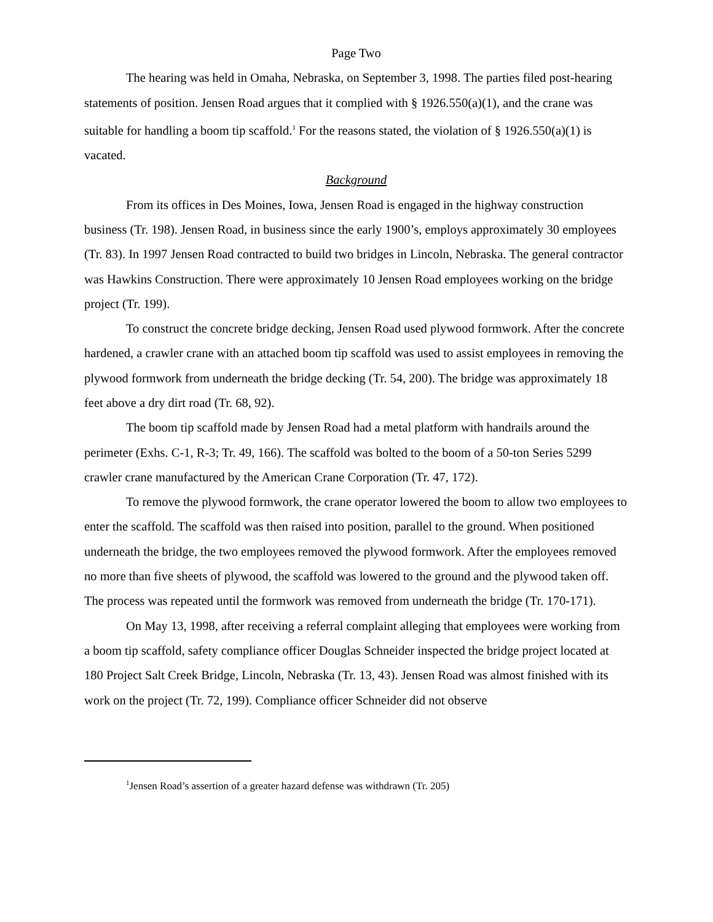Page Two
The hearing was held in Omaha, Nebraska, on September 3, 1998. The parties filed post-hearing statements of position. Jensen Road argues that it complied with § 1926.550(a)(1), and the crane was suitable for handling a boom tip scaffold.<sup>1</sup> For the reasons stated, the violation of § 1926.550(a)(1) is vacated.
Background
From its offices in Des Moines, Iowa, Jensen Road is engaged in the highway construction business (Tr. 198). Jensen Road, in business since the early 1900’s, employs approximately 30 employees (Tr. 83). In 1997 Jensen Road contracted to build two bridges in Lincoln, Nebraska. The general contractor was Hawkins Construction. There were approximately 10 Jensen Road employees working on the bridge project (Tr. 199).
To construct the concrete bridge decking, Jensen Road used plywood formwork. After the concrete hardened, a crawler crane with an attached boom tip scaffold was used to assist employees in removing the plywood formwork from underneath the bridge decking (Tr. 54, 200). The bridge was approximately 18 feet above a dry dirt road (Tr. 68, 92).
The boom tip scaffold made by Jensen Road had a metal platform with handrails around the perimeter (Exhs. C-1, R-3; Tr. 49, 166). The scaffold was bolted to the boom of a 50-ton Series 5299 crawler crane manufactured by the American Crane Corporation (Tr. 47, 172).
To remove the plywood formwork, the crane operator lowered the boom to allow two employees to enter the scaffold. The scaffold was then raised into position, parallel to the ground. When positioned underneath the bridge, the two employees removed the plywood formwork. After the employees removed no more than five sheets of plywood, the scaffold was lowered to the ground and the plywood taken off. The process was repeated until the formwork was removed from underneath the bridge (Tr. 170-171).
On May 13, 1998, after receiving a referral complaint alleging that employees were working from a boom tip scaffold, safety compliance officer Douglas Schneider inspected the bridge project located at 180 Project Salt Creek Bridge, Lincoln, Nebraska (Tr. 13, 43). Jensen Road was almost finished with its work on the project (Tr. 72, 199). Compliance officer Schneider did not observe
<sup>1</sup> Jensen Road’s assertion of a greater hazard defense was withdrawn (Tr. 205)